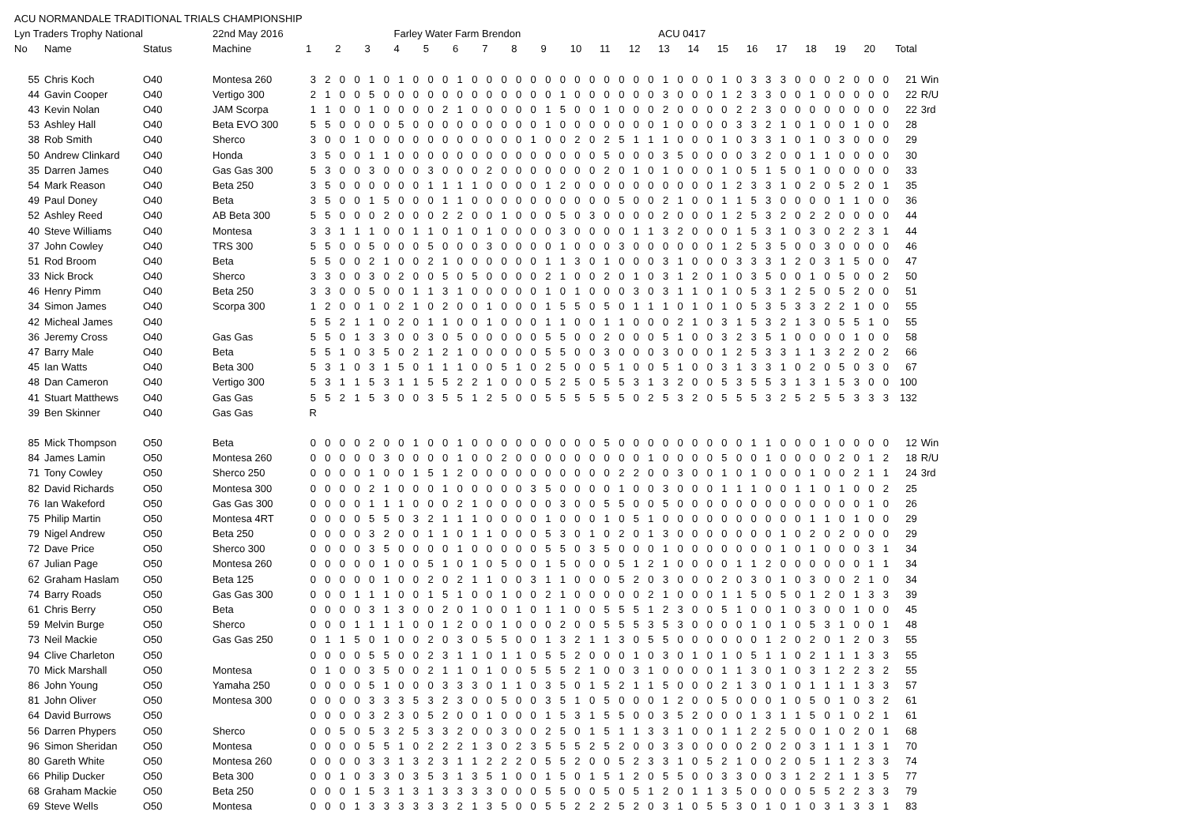| ACU NORMANDALE TRADITIONAL TRIALS CHAMPIONSHIP | | | | | | | | | | | | | | | | | | | | | | | | | | | | | | | | | | | | | | | | | | | | | |
| Lyn Traders Trophy National | | | 22nd May 2016 | | | | | | | Farley Water Farm Brendon | | | | | | | | | | | | | | | | | | ACU 0417 | | | | | | | | | | | | | | | | | |
| No | Name | Status | Machine | 1 | | 2 | | 3 | | 4 | | 5 | | 6 | | 7 | | 8 | | 9 | | 10 | | 11 | | 12 | | 13 | | 14 | | 15 | | 16 | | 17 | | 18 | | 19 | | 20 | | Total | |
| 55 | Chris Koch | O40 | Montesa 260 | 3 | 2 | 0 | 0 | 1 | 0 | 1 | 0 | 0 | 0 | 1 | 0 | 0 | 0 | 0 | 0 | 0 | 0 | 0 | 0 | 0 | 0 | 0 | 0 | 1 | 0 | 0 | 0 | 1 | 0 | 3 | 3 | 3 | 0 | 0 | 0 | 2 | 0 | 0 | 0 | 21 | Win |
| 44 | Gavin Cooper | O40 | Vertigo 300 | 2 | 1 | 0 | 0 | 5 | 0 | 0 | 0 | 0 | 0 | 0 | 0 | 0 | 0 | 0 | 0 | 0 | 1 | 0 | 0 | 0 | 0 | 0 | 0 | 3 | 0 | 0 | 0 | 1 | 2 | 3 | 3 | 0 | 0 | 1 | 0 | 0 | 0 | 0 | 0 | 22 | R/U |
| 43 | Kevin Nolan | O40 | JAM Scorpa | 1 | 1 | 0 | 0 | 1 | 0 | 0 | 0 | 0 | 2 | 1 | 0 | 0 | 0 | 0 | 0 | 1 | 5 | 0 | 0 | 1 | 0 | 0 | 0 | 2 | 0 | 0 | 0 | 0 | 2 | 2 | 3 | 0 | 0 | 0 | 0 | 0 | 0 | 0 | 0 | 22 | 3rd |
| 53 | Ashley Hall | O40 | Beta EVO 300 | 5 | 5 | 0 | 0 | 0 | 0 | 5 | 0 | 0 | 0 | 0 | 0 | 0 | 0 | 0 | 0 | 1 | 0 | 0 | 0 | 0 | 0 | 0 | 0 | 1 | 0 | 0 | 0 | 0 | 3 | 3 | 2 | 1 | 0 | 1 | 0 | 0 | 1 | 0 | 0 | 28 | |
| 38 | Rob Smith | O40 | Sherco | 3 | 0 | 0 | 1 | 0 | 0 | 0 | 0 | 0 | 0 | 0 | 0 | 0 | 0 | 0 | 1 | 0 | 0 | 2 | 0 | 2 | 5 | 1 | 1 | 1 | 0 | 0 | 0 | 1 | 0 | 3 | 3 | 1 | 0 | 1 | 0 | 3 | 0 | 0 | 0 | 29 | |
| 50 | Andrew Clinkard | O40 | Honda | 3 | 5 | 0 | 0 | 1 | 1 | 0 | 0 | 0 | 0 | 0 | 0 | 0 | 0 | 0 | 0 | 0 | 0 | 0 | 0 | 5 | 0 | 0 | 0 | 3 | 5 | 0 | 0 | 0 | 0 | 3 | 2 | 0 | 0 | 1 | 1 | 0 | 0 | 0 | 0 | 30 | |
| 35 | Darren James | O40 | Gas Gas 300 | 5 | 3 | 0 | 0 | 3 | 0 | 0 | 0 | 3 | 0 | 0 | 0 | 2 | 0 | 0 | 0 | 0 | 0 | 0 | 0 | 2 | 0 | 1 | 0 | 1 | 0 | 0 | 0 | 1 | 0 | 5 | 1 | 5 | 0 | 1 | 0 | 0 | 0 | 0 | 0 | 33 | |
| 54 | Mark Reason | O40 | Beta 250 | 3 | 5 | 0 | 0 | 0 | 0 | 0 | 0 | 1 | 1 | 1 | 1 | 0 | 0 | 0 | 0 | 1 | 2 | 0 | 0 | 0 | 0 | 0 | 0 | 0 | 0 | 0 | 0 | 1 | 2 | 3 | 3 | 1 | 0 | 2 | 0 | 5 | 2 | 0 | 1 | 35 | |
| 49 | Paul Doney | O40 | Beta | 3 | 5 | 0 | 0 | 1 | 5 | 0 | 0 | 0 | 1 | 1 | 0 | 0 | 0 | 0 | 0 | 0 | 0 | 0 | 0 | 0 | 5 | 0 | 0 | 2 | 1 | 0 | 0 | 1 | 1 | 5 | 3 | 0 | 0 | 0 | 0 | 1 | 1 | 0 | 0 | 36 | |
| 52 | Ashley Reed | O40 | AB Beta 300 | 5 | 5 | 0 | 0 | 0 | 2 | 0 | 0 | 0 | 2 | 2 | 0 | 0 | 1 | 0 | 0 | 0 | 5 | 0 | 3 | 0 | 0 | 0 | 0 | 2 | 0 | 0 | 0 | 1 | 2 | 5 | 3 | 2 | 0 | 2 | 2 | 0 | 0 | 0 | 0 | 44 | |
| 40 | Steve Williams | O40 | Montesa | 3 | 3 | 1 | 1 | 1 | 0 | 0 | 1 | 1 | 0 | 1 | 0 | 1 | 0 | 0 | 0 | 0 | 3 | 0 | 0 | 0 | 0 | 1 | 1 | 3 | 2 | 0 | 0 | 0 | 1 | 5 | 3 | 1 | 0 | 3 | 0 | 2 | 2 | 3 | 1 | 44 | |
| 37 | John Cowley | O40 | TRS 300 | 5 | 5 | 0 | 0 | 5 | 0 | 0 | 0 | 5 | 0 | 0 | 0 | 3 | 0 | 0 | 0 | 0 | 1 | 0 | 0 | 0 | 3 | 0 | 0 | 0 | 0 | 0 | 0 | 1 | 2 | 5 | 3 | 5 | 0 | 0 | 3 | 0 | 0 | 0 | 0 | 46 | |
| 51 | Rod Broom | O40 | Beta | 5 | 5 | 0 | 0 | 2 | 1 | 0 | 0 | 2 | 1 | 0 | 0 | 0 | 0 | 0 | 0 | 1 | 1 | 3 | 0 | 1 | 0 | 0 | 0 | 3 | 1 | 0 | 0 | 0 | 3 | 3 | 3 | 1 | 2 | 0 | 3 | 1 | 5 | 0 | 0 | 47 | |
| 33 | Nick Brock | O40 | Sherco | 3 | 3 | 0 | 0 | 3 | 0 | 2 | 0 | 0 | 5 | 0 | 5 | 0 | 0 | 0 | 0 | 2 | 1 | 0 | 0 | 2 | 0 | 1 | 0 | 3 | 1 | 2 | 0 | 1 | 0 | 3 | 5 | 0 | 0 | 1 | 0 | 5 | 0 | 0 | 2 | 50 | |
| 46 | Henry Pimm | O40 | Beta 250 | 3 | 3 | 0 | 0 | 5 | 0 | 0 | 1 | 1 | 3 | 1 | 0 | 0 | 0 | 0 | 0 | 1 | 0 | 1 | 0 | 0 | 0 | 3 | 0 | 3 | 1 | 1 | 0 | 1 | 0 | 5 | 3 | 1 | 2 | 5 | 0 | 5 | 2 | 0 | 0 | 51 | |
| 34 | Simon James | O40 | Scorpa 300 | 1 | 2 | 0 | 0 | 1 | 0 | 2 | 1 | 0 | 2 | 0 | 0 | 1 | 0 | 0 | 0 | 1 | 5 | 5 | 0 | 5 | 0 | 1 | 1 | 1 | 0 | 1 | 0 | 1 | 0 | 5 | 3 | 5 | 3 | 3 | 2 | 2 | 1 | 0 | 0 | 55 | |
| 42 | Micheal James | O40 | | 5 | 5 | 2 | 1 | 1 | 0 | 2 | 0 | 1 | 1 | 0 | 0 | 1 | 0 | 0 | 0 | 1 | 1 | 0 | 0 | 1 | 1 | 0 | 0 | 0 | 2 | 1 | 0 | 3 | 1 | 5 | 3 | 2 | 1 | 3 | 0 | 5 | 5 | 1 | 0 | 55 | |
| 36 | Jeremy Cross | O40 | Gas Gas | 5 | 5 | 0 | 1 | 3 | 3 | 0 | 0 | 3 | 0 | 5 | 0 | 0 | 0 | 0 | 0 | 5 | 5 | 0 | 0 | 2 | 0 | 0 | 0 | 5 | 1 | 0 | 0 | 3 | 2 | 3 | 5 | 1 | 0 | 0 | 0 | 0 | 1 | 0 | 0 | 58 | |
| 47 | Barry Male | O40 | Beta | 5 | 5 | 1 | 0 | 3 | 5 | 0 | 2 | 1 | 2 | 1 | 0 | 0 | 0 | 0 | 0 | 5 | 5 | 0 | 0 | 3 | 0 | 0 | 0 | 3 | 0 | 0 | 0 | 1 | 2 | 5 | 3 | 3 | 1 | 1 | 3 | 2 | 2 | 0 | 2 | 66 | |
| 45 | Ian Watts | O40 | Beta 300 | 5 | 3 | 1 | 0 | 3 | 1 | 5 | 0 | 1 | 1 | 1 | 0 | 0 | 5 | 1 | 0 | 2 | 5 | 0 | 0 | 5 | 1 | 0 | 0 | 5 | 1 | 0 | 0 | 3 | 1 | 3 | 3 | 1 | 0 | 2 | 0 | 5 | 0 | 3 | 0 | 67 | |
| 48 | Dan Cameron | O40 | Vertigo 300 | 5 | 3 | 1 | 1 | 5 | 3 | 1 | 1 | 5 | 5 | 2 | 2 | 1 | 0 | 0 | 0 | 5 | 2 | 5 | 0 | 5 | 5 | 3 | 1 | 3 | 2 | 0 | 0 | 5 | 3 | 5 | 5 | 3 | 1 | 3 | 1 | 5 | 3 | 0 | 0 | 100 | |
| 41 | Stuart Matthews | O40 | Gas Gas | 5 | 5 | 2 | 1 | 5 | 3 | 0 | 0 | 3 | 5 | 5 | 1 | 2 | 5 | 0 | 0 | 5 | 5 | 5 | 5 | 5 | 5 | 0 | 2 | 5 | 3 | 2 | 0 | 5 | 5 | 5 | 3 | 2 | 5 | 2 | 5 | 5 | 3 | 3 | 3 | 132 | |
| 39 | Ben Skinner | O40 | Gas Gas | R | | | | | | | | | | | | | | | | | | | | | | | | | | | | | | | | | | | | | | | | | |
| 85 | Mick Thompson | O50 | Beta | 0 | 0 | 0 | 0 | 2 | 0 | 0 | 1 | 0 | 0 | 1 | 0 | 0 | 0 | 0 | 0 | 0 | 0 | 0 | 0 | 5 | 0 | 0 | 0 | 0 | 0 | 0 | 0 | 0 | 0 | 1 | 1 | 0 | 0 | 0 | 1 | 0 | 0 | 0 | 0 | 12 | Win |
| 84 | James Lamin | O50 | Montesa 260 | 0 | 0 | 0 | 0 | 0 | 3 | 0 | 0 | 0 | 0 | 1 | 0 | 0 | 2 | 0 | 0 | 0 | 0 | 0 | 0 | 0 | 0 | 0 | 1 | 0 | 0 | 0 | 0 | 5 | 0 | 0 | 1 | 0 | 0 | 0 | 0 | 2 | 0 | 1 | 2 | 18 | R/U |
| 71 | Tony Cowley | O50 | Sherco 250 | 0 | 0 | 0 | 0 | 1 | 0 | 0 | 1 | 5 | 1 | 2 | 0 | 0 | 0 | 0 | 0 | 0 | 0 | 0 | 0 | 0 | 2 | 2 | 0 | 0 | 3 | 0 | 0 | 1 | 0 | 1 | 0 | 0 | 0 | 1 | 0 | 0 | 2 | 1 | 1 | 24 | 3rd |
| 82 | David Richards | O50 | Montesa 300 | 0 | 0 | 0 | 0 | 2 | 1 | 0 | 0 | 0 | 1 | 0 | 0 | 0 | 0 | 0 | 3 | 5 | 0 | 0 | 0 | 0 | 1 | 0 | 0 | 3 | 0 | 0 | 0 | 1 | 1 | 1 | 0 | 0 | 1 | 1 | 0 | 1 | 0 | 0 | 2 | 25 | |
| 76 | Ian Wakeford | O50 | Gas Gas 300 | 0 | 0 | 0 | 0 | 1 | 1 | 1 | 0 | 0 | 0 | 2 | 1 | 0 | 0 | 0 | 0 | 0 | 3 | 0 | 0 | 5 | 5 | 0 | 0 | 5 | 0 | 0 | 0 | 0 | 0 | 0 | 0 | 0 | 0 | 0 | 0 | 0 | 0 | 1 | 0 | 26 | |
| 75 | Philip Martin | O50 | Montesa 4RT | 0 | 0 | 0 | 0 | 5 | 5 | 0 | 3 | 2 | 1 | 1 | 1 | 0 | 0 | 0 | 0 | 1 | 0 | 0 | 0 | 1 | 0 | 5 | 1 | 0 | 0 | 0 | 0 | 0 | 0 | 0 | 0 | 0 | 0 | 1 | 1 | 0 | 1 | 0 | 0 | 29 | |
| 79 | Nigel Andrew | O50 | Beta 250 | 0 | 0 | 0 | 0 | 3 | 2 | 0 | 0 | 1 | 1 | 0 | 1 | 1 | 0 | 0 | 0 | 5 | 3 | 0 | 1 | 0 | 2 | 0 | 1 | 3 | 0 | 0 | 0 | 0 | 0 | 0 | 0 | 1 | 0 | 2 | 0 | 2 | 0 | 0 | 0 | 29 | |
| 72 | Dave Price | O50 | Sherco 300 | 0 | 0 | 0 | 0 | 3 | 5 | 0 | 0 | 0 | 0 | 1 | 0 | 0 | 0 | 0 | 0 | 5 | 5 | 0 | 3 | 5 | 0 | 0 | 0 | 1 | 0 | 0 | 0 | 0 | 0 | 0 | 0 | 1 | 0 | 1 | 0 | 0 | 0 | 3 | 1 | 34 | |
| 67 | Julian Page | O50 | Montesa 260 | 0 | 0 | 0 | 0 | 0 | 1 | 0 | 0 | 5 | 1 | 0 | 1 | 0 | 5 | 0 | 0 | 1 | 5 | 0 | 0 | 0 | 5 | 1 | 2 | 1 | 0 | 0 | 0 | 0 | 1 | 1 | 2 | 0 | 0 | 0 | 0 | 0 | 0 | 1 | 1 | 34 | |
| 62 | Graham Haslam | O50 | Beta 125 | 0 | 0 | 0 | 0 | 0 | 1 | 0 | 0 | 2 | 0 | 2 | 1 | 1 | 0 | 0 | 3 | 1 | 1 | 0 | 0 | 0 | 5 | 2 | 0 | 3 | 0 | 0 | 0 | 2 | 0 | 3 | 0 | 1 | 0 | 3 | 0 | 0 | 2 | 1 | 0 | 34 | |
| 74 | Barry Roads | O50 | Gas Gas 300 | 0 | 0 | 0 | 1 | 1 | 1 | 0 | 0 | 1 | 5 | 1 | 0 | 0 | 1 | 0 | 0 | 2 | 1 | 0 | 0 | 0 | 0 | 0 | 2 | 1 | 0 | 0 | 0 | 1 | 1 | 5 | 0 | 5 | 0 | 1 | 2 | 0 | 1 | 3 | 3 | 39 | |
| 61 | Chris Berry | O50 | Beta | 0 | 0 | 0 | 0 | 3 | 1 | 3 | 0 | 0 | 2 | 0 | 1 | 0 | 0 | 1 | 0 | 1 | 1 | 0 | 0 | 5 | 5 | 5 | 1 | 2 | 3 | 0 | 0 | 5 | 1 | 0 | 0 | 1 | 0 | 3 | 0 | 0 | 1 | 0 | 0 | 45 | |
| 59 | Melvin Burge | O50 | Sherco | 0 | 0 | 0 | 1 | 1 | 1 | 1 | 0 | 0 | 1 | 2 | 0 | 0 | 1 | 0 | 0 | 0 | 2 | 0 | 0 | 5 | 5 | 5 | 3 | 5 | 3 | 0 | 0 | 0 | 0 | 1 | 0 | 1 | 0 | 5 | 3 | 1 | 0 | 0 | 1 | 48 | |
| 73 | Neil Mackie | O50 | Gas Gas 250 | 0 | 1 | 1 | 5 | 0 | 1 | 0 | 0 | 2 | 0 | 3 | 0 | 5 | 5 | 0 | 0 | 1 | 3 | 2 | 1 | 1 | 3 | 0 | 5 | 5 | 0 | 0 | 0 | 0 | 0 | 0 | 1 | 2 | 0 | 2 | 0 | 1 | 2 | 0 | 3 | 55 | |
| 94 | Clive Charleton | O50 | | 0 | 0 | 0 | 0 | 5 | 5 | 0 | 0 | 2 | 3 | 1 | 1 | 0 | 1 | 1 | 0 | 5 | 5 | 2 | 0 | 0 | 0 | 1 | 0 | 3 | 0 | 1 | 0 | 1 | 0 | 5 | 1 | 1 | 0 | 2 | 1 | 1 | 1 | 3 | 3 | 55 | |
| 70 | Mick Marshall | O50 | Montesa | 0 | 1 | 0 | 0 | 3 | 5 | 0 | 0 | 2 | 1 | 1 | 0 | 1 | 0 | 0 | 5 | 5 | 5 | 2 | 1 | 0 | 0 | 3 | 1 | 0 | 0 | 0 | 0 | 1 | 1 | 3 | 0 | 1 | 0 | 3 | 1 | 2 | 2 | 3 | 2 | 55 | |
| 86 | John Young | O50 | Yamaha 250 | 0 | 0 | 0 | 0 | 5 | 1 | 0 | 0 | 0 | 3 | 3 | 3 | 0 | 1 | 1 | 0 | 3 | 5 | 0 | 1 | 5 | 2 | 1 | 1 | 5 | 0 | 0 | 0 | 2 | 1 | 3 | 0 | 1 | 0 | 1 | 1 | 1 | 1 | 3 | 3 | 57 | |
| 81 | John Oliver | O50 | Montesa 300 | 0 | 0 | 0 | 0 | 3 | 3 | 3 | 5 | 3 | 2 | 3 | 0 | 0 | 5 | 0 | 0 | 3 | 5 | 1 | 0 | 5 | 0 | 0 | 0 | 1 | 2 | 0 | 0 | 5 | 0 | 0 | 0 | 1 | 0 | 5 | 0 | 1 | 0 | 3 | 2 | 61 | |
| 64 | David Burrows | O50 | | 0 | 0 | 0 | 0 | 3 | 2 | 3 | 0 | 5 | 2 | 0 | 0 | 1 | 0 | 0 | 0 | 1 | 5 | 3 | 1 | 5 | 5 | 0 | 0 | 3 | 5 | 2 | 0 | 0 | 0 | 1 | 3 | 1 | 1 | 5 | 0 | 1 | 0 | 2 | 1 | 61 | |
| 56 | Darren Phypers | O50 | Sherco | 0 | 0 | 5 | 0 | 5 | 3 | 2 | 5 | 3 | 3 | 2 | 0 | 0 | 3 | 0 | 0 | 2 | 5 | 0 | 1 | 5 | 1 | 1 | 3 | 3 | 1 | 0 | 0 | 1 | 1 | 2 | 2 | 5 | 0 | 0 | 1 | 0 | 2 | 0 | 1 | 68 | |
| 96 | Simon Sheridan | O50 | Montesa | 0 | 0 | 0 | 0 | 5 | 5 | 1 | 0 | 2 | 2 | 2 | 1 | 3 | 0 | 2 | 3 | 5 | 5 | 5 | 2 | 5 | 2 | 0 | 0 | 3 | 3 | 0 | 0 | 0 | 0 | 2 | 0 | 2 | 0 | 3 | 1 | 1 | 1 | 3 | 1 | 70 | |
| 80 | Gareth White | O50 | Montesa 260 | 0 | 0 | 0 | 0 | 3 | 3 | 1 | 3 | 2 | 3 | 1 | 1 | 2 | 2 | 2 | 0 | 5 | 5 | 2 | 0 | 0 | 5 | 2 | 3 | 3 | 1 | 0 | 5 | 2 | 1 | 0 | 0 | 2 | 0 | 5 | 1 | 1 | 2 | 3 | 3 | 74 | |
| 66 | Philip Ducker | O50 | Beta 300 | 0 | 0 | 1 | 0 | 3 | 3 | 0 | 3 | 5 | 3 | 1 | 3 | 5 | 1 | 0 | 0 | 1 | 5 | 0 | 1 | 5 | 1 | 2 | 0 | 5 | 5 | 0 | 0 | 3 | 3 | 0 | 0 | 3 | 1 | 2 | 2 | 1 | 1 | 3 | 5 | 77 | |
| 68 | Graham Mackie | O50 | Beta 250 | 0 | 0 | 0 | 1 | 5 | 3 | 1 | 3 | 1 | 3 | 3 | 3 | 3 | 0 | 0 | 0 | 5 | 5 | 0 | 0 | 5 | 0 | 5 | 1 | 2 | 0 | 1 | 1 | 3 | 5 | 0 | 0 | 0 | 0 | 5 | 5 | 2 | 2 | 3 | 3 | 79 | |
| 69 | Steve Wells | O50 | Montesa | 0 | 0 | 0 | 1 | 3 | 3 | 3 | 3 | 3 | 3 | 2 | 1 | 3 | 5 | 0 | 0 | 5 | 5 | 2 | 2 | 2 | 5 | 2 | 0 | 3 | 1 | 0 | 5 | 5 | 3 | 0 | 1 | 0 | 1 | 0 | 3 | 1 | 3 | 3 | 1 | 83 | |